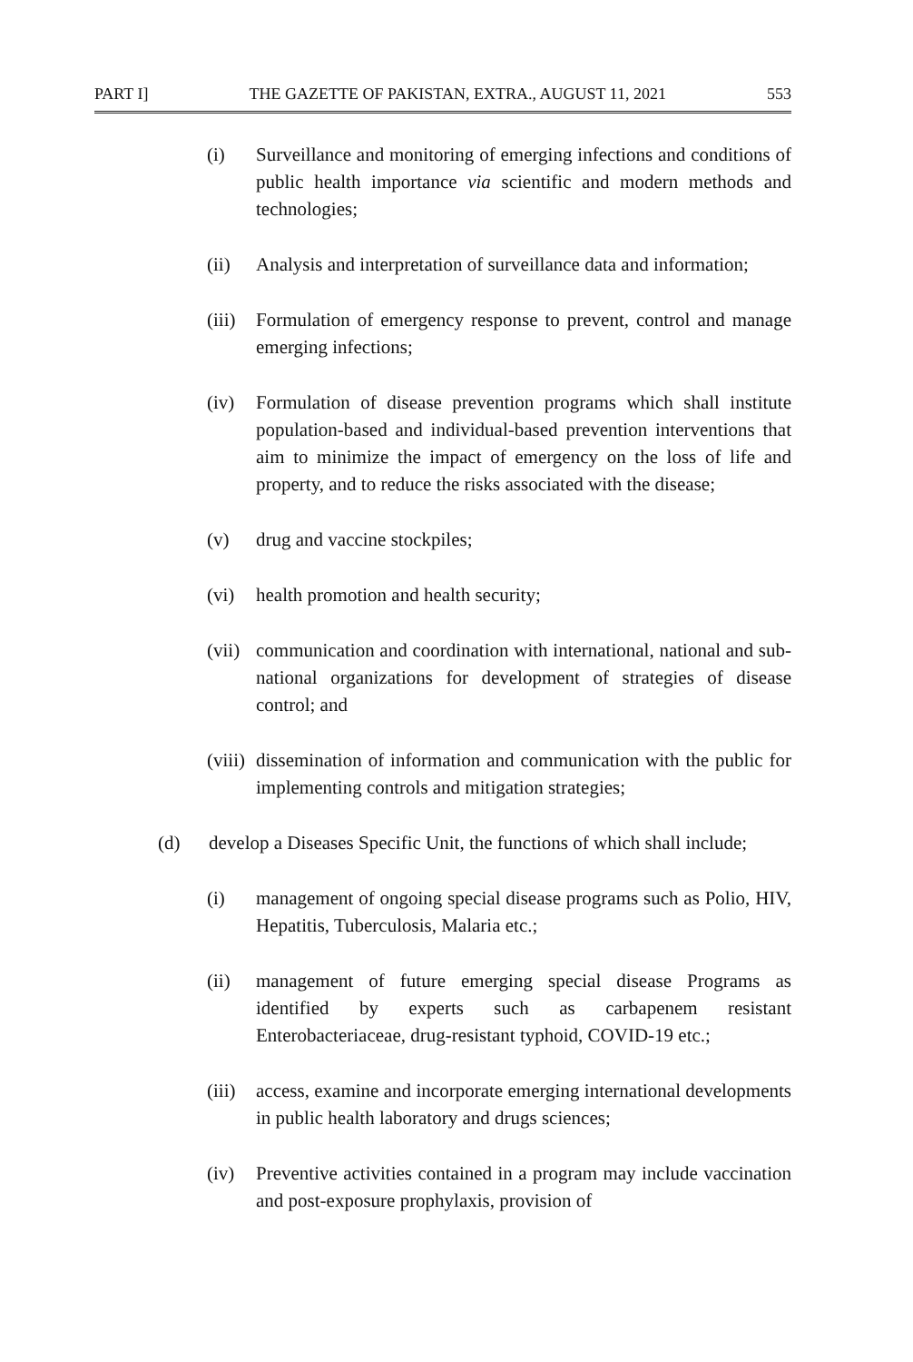PART I] THE GAZETTE OF PAKISTAN, EXTRA., AUGUST 11, 2021 553
(i) Surveillance and monitoring of emerging infections and conditions of public health importance via scientific and modern methods and technologies;
(ii) Analysis and interpretation of surveillance data and information;
(iii) Formulation of emergency response to prevent, control and manage emerging infections;
(iv) Formulation of disease prevention programs which shall institute population-based and individual-based prevention interventions that aim to minimize the impact of emergency on the loss of life and property, and to reduce the risks associated with the disease;
(v) drug and vaccine stockpiles;
(vi) health promotion and health security;
(vii) communication and coordination with international, national and sub-national organizations for development of strategies of disease control; and
(viii) dissemination of information and communication with the public for implementing controls and mitigation strategies;
(d) develop a Diseases Specific Unit, the functions of which shall include;
(i) management of ongoing special disease programs such as Polio, HIV, Hepatitis, Tuberculosis, Malaria etc.;
(ii) management of future emerging special disease Programs as identified by experts such as carbapenem resistant Enterobacteriaceae, drug-resistant typhoid, COVID-19 etc.;
(iii) access, examine and incorporate emerging international developments in public health laboratory and drugs sciences;
(iv) Preventive activities contained in a program may include vaccination and post-exposure prophylaxis, provision of